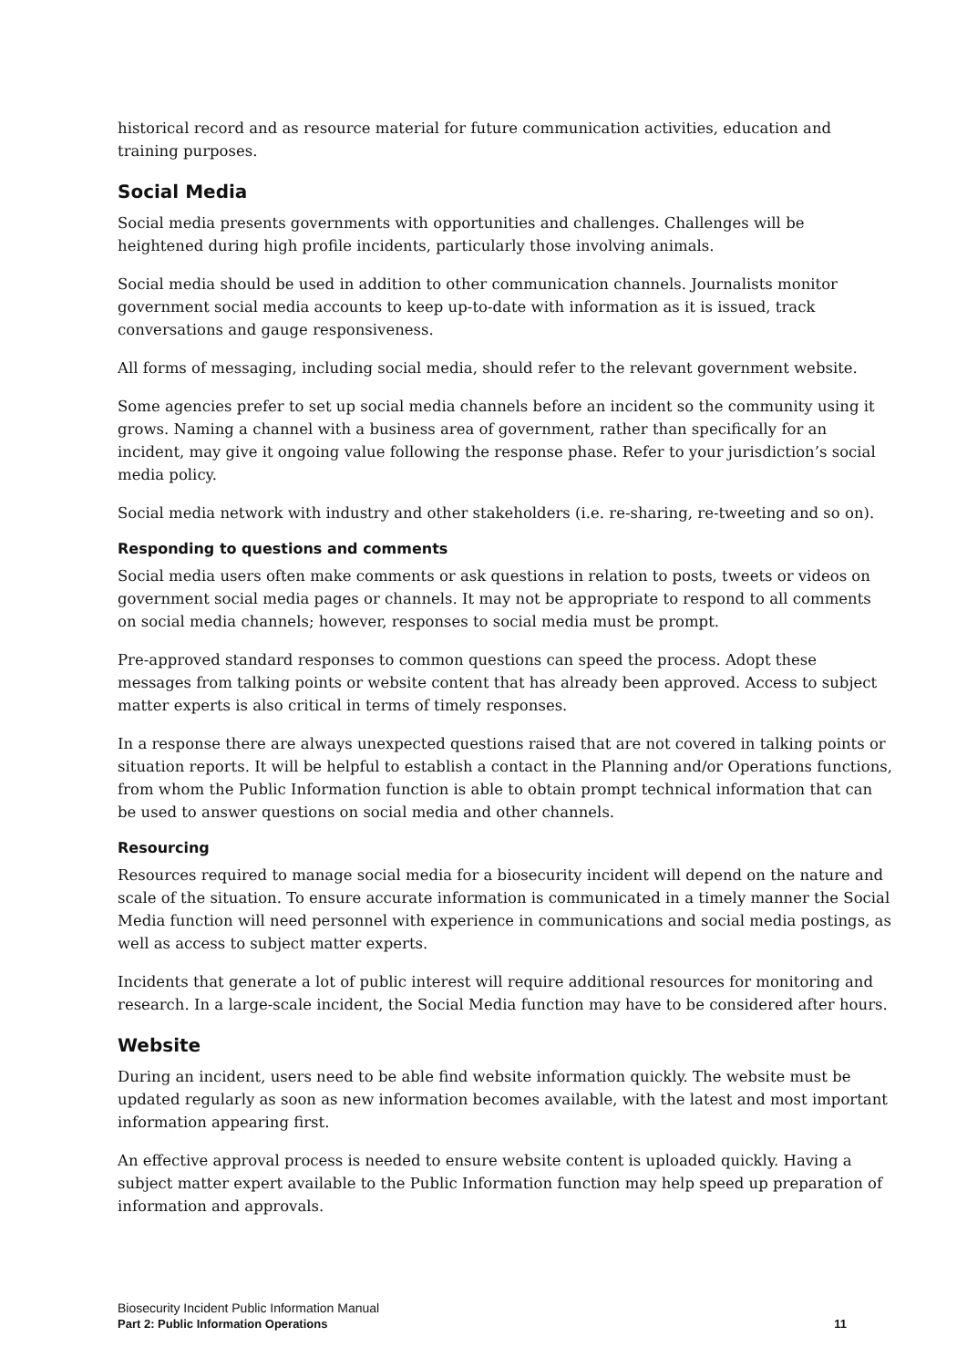historical record and as resource material for future communication activities, education and training purposes.
Social Media
Social media presents governments with opportunities and challenges. Challenges will be heightened during high profile incidents, particularly those involving animals.
Social media should be used in addition to other communication channels. Journalists monitor government social media accounts to keep up-to-date with information as it is issued, track conversations and gauge responsiveness.
All forms of messaging, including social media, should refer to the relevant government website.
Some agencies prefer to set up social media channels before an incident so the community using it grows. Naming a channel with a business area of government, rather than specifically for an incident, may give it ongoing value following the response phase. Refer to your jurisdiction’s social media policy.
Social media network with industry and other stakeholders (i.e. re-sharing, re-tweeting and so on).
Responding to questions and comments
Social media users often make comments or ask questions in relation to posts, tweets or videos on government social media pages or channels. It may not be appropriate to respond to all comments on social media channels; however, responses to social media must be prompt.
Pre-approved standard responses to common questions can speed the process. Adopt these messages from talking points or website content that has already been approved. Access to subject matter experts is also critical in terms of timely responses.
In a response there are always unexpected questions raised that are not covered in talking points or situation reports. It will be helpful to establish a contact in the Planning and/or Operations functions, from whom the Public Information function is able to obtain prompt technical information that can be used to answer questions on social media and other channels.
Resourcing
Resources required to manage social media for a biosecurity incident will depend on the nature and scale of the situation. To ensure accurate information is communicated in a timely manner the Social Media function will need personnel with experience in communications and social media postings, as well as access to subject matter experts.
Incidents that generate a lot of public interest will require additional resources for monitoring and research. In a large-scale incident, the Social Media function may have to be considered after hours.
Website
During an incident, users need to be able find website information quickly. The website must be updated regularly as soon as new information becomes available, with the latest and most important information appearing first.
An effective approval process is needed to ensure website content is uploaded quickly. Having a subject matter expert available to the Public Information function may help speed up preparation of information and approvals.
Biosecurity Incident Public Information Manual
Part 2: Public Information Operations 11